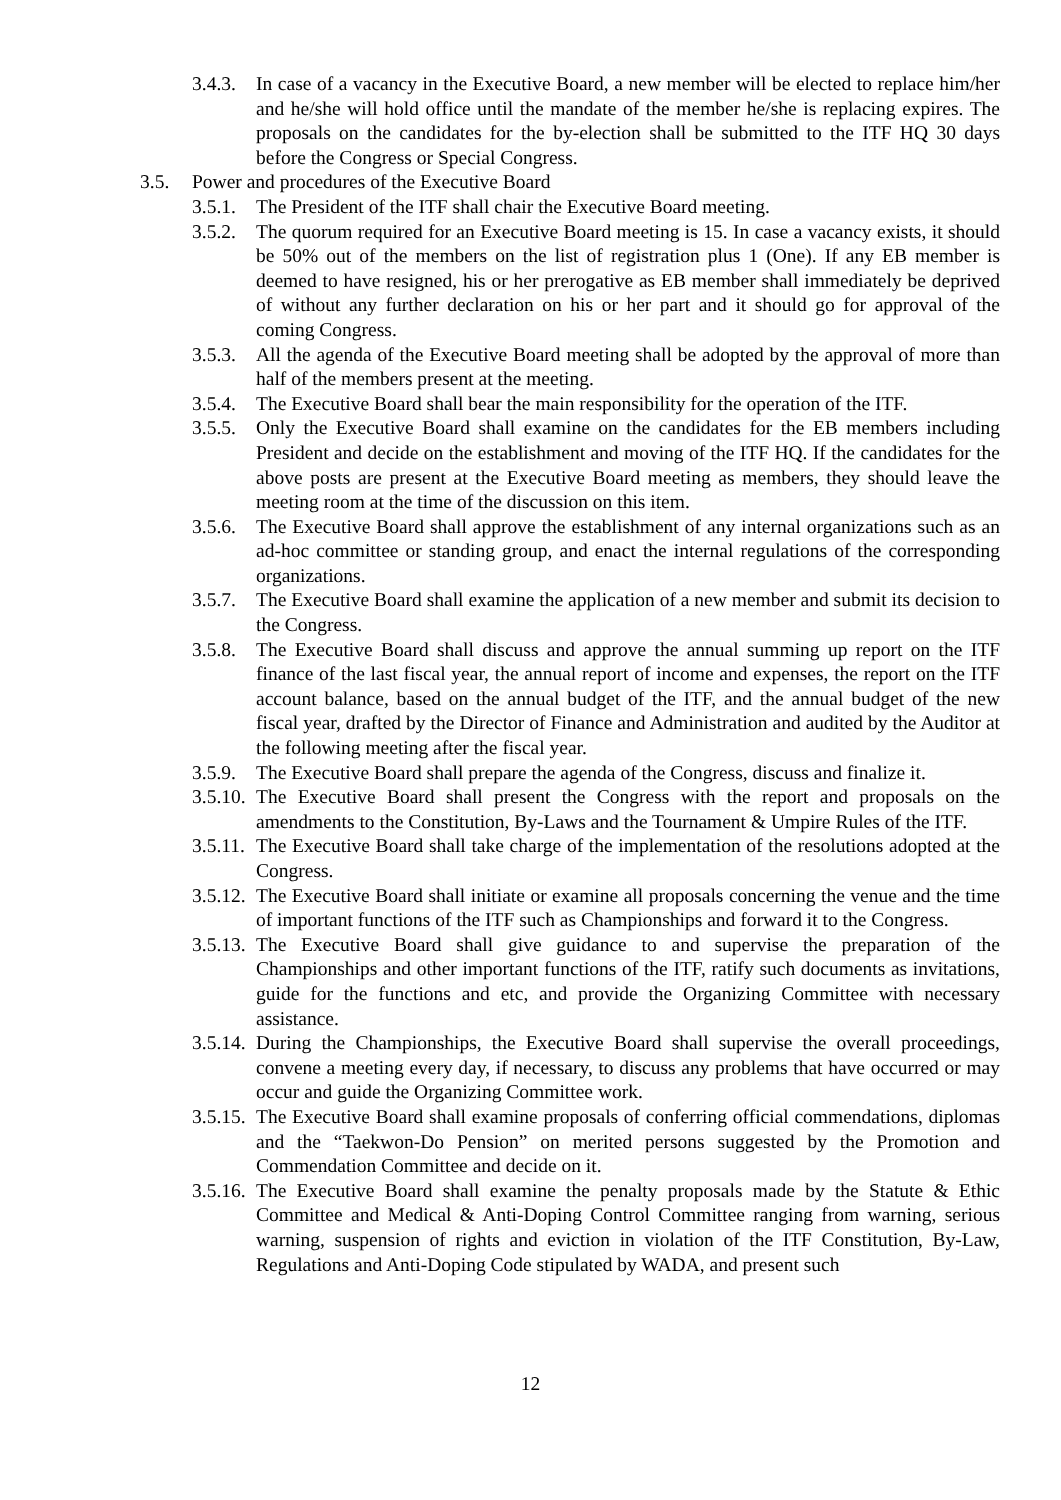3.4.3. In case of a vacancy in the Executive Board, a new member will be elected to replace him/her and he/she will hold office until the mandate of the member he/she is replacing expires. The proposals on the candidates for the by-election shall be submitted to the ITF HQ 30 days before the Congress or Special Congress.
3.5. Power and procedures of the Executive Board
3.5.1. The President of the ITF shall chair the Executive Board meeting.
3.5.2. The quorum required for an Executive Board meeting is 15. In case a vacancy exists, it should be 50% out of the members on the list of registration plus 1 (One). If any EB member is deemed to have resigned, his or her prerogative as EB member shall immediately be deprived of without any further declaration on his or her part and it should go for approval of the coming Congress.
3.5.3. All the agenda of the Executive Board meeting shall be adopted by the approval of more than half of the members present at the meeting.
3.5.4. The Executive Board shall bear the main responsibility for the operation of the ITF.
3.5.5. Only the Executive Board shall examine on the candidates for the EB members including President and decide on the establishment and moving of the ITF HQ. If the candidates for the above posts are present at the Executive Board meeting as members, they should leave the meeting room at the time of the discussion on this item.
3.5.6. The Executive Board shall approve the establishment of any internal organizations such as an ad-hoc committee or standing group, and enact the internal regulations of the corresponding organizations.
3.5.7. The Executive Board shall examine the application of a new member and submit its decision to the Congress.
3.5.8. The Executive Board shall discuss and approve the annual summing up report on the ITF finance of the last fiscal year, the annual report of income and expenses, the report on the ITF account balance, based on the annual budget of the ITF, and the annual budget of the new fiscal year, drafted by the Director of Finance and Administration and audited by the Auditor at the following meeting after the fiscal year.
3.5.9. The Executive Board shall prepare the agenda of the Congress, discuss and finalize it.
3.5.10. The Executive Board shall present the Congress with the report and proposals on the amendments to the Constitution, By-Laws and the Tournament & Umpire Rules of the ITF.
3.5.11. The Executive Board shall take charge of the implementation of the resolutions adopted at the Congress.
3.5.12. The Executive Board shall initiate or examine all proposals concerning the venue and the time of important functions of the ITF such as Championships and forward it to the Congress.
3.5.13. The Executive Board shall give guidance to and supervise the preparation of the Championships and other important functions of the ITF, ratify such documents as invitations, guide for the functions and etc, and provide the Organizing Committee with necessary assistance.
3.5.14. During the Championships, the Executive Board shall supervise the overall proceedings, convene a meeting every day, if necessary, to discuss any problems that have occurred or may occur and guide the Organizing Committee work.
3.5.15. The Executive Board shall examine proposals of conferring official commendations, diplomas and the “Taekwon-Do Pension” on merited persons suggested by the Promotion and Commendation Committee and decide on it.
3.5.16. The Executive Board shall examine the penalty proposals made by the Statute & Ethic Committee and Medical & Anti-Doping Control Committee ranging from warning, serious warning, suspension of rights and eviction in violation of the ITF Constitution, By-Law, Regulations and Anti-Doping Code stipulated by WADA, and present such
12